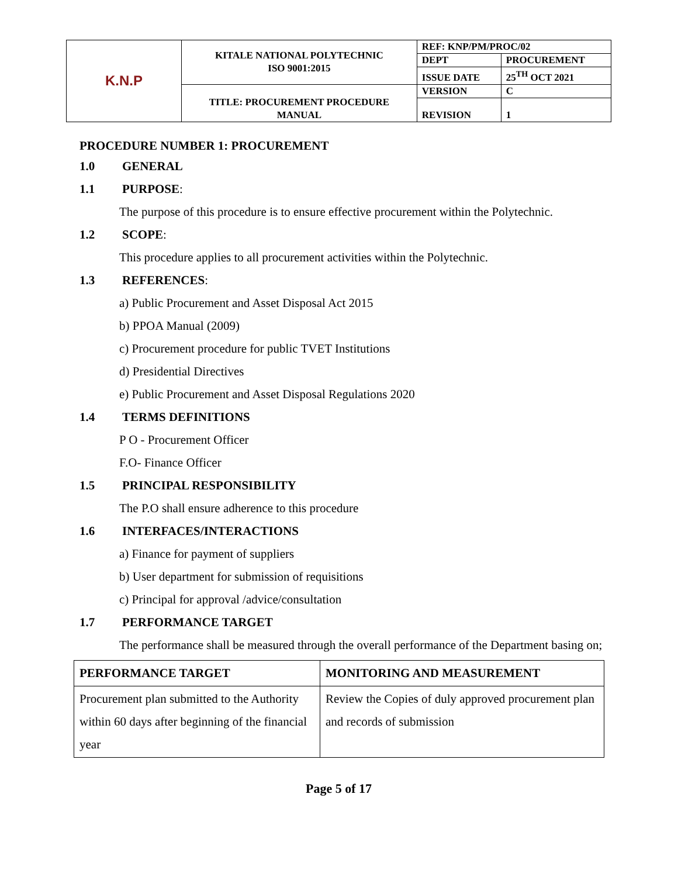| K.N.P | KITALE NATIONAL POLYTECHNIC ISO 9001:2015 | REF: KNP/PM/PROC/02 | |
| | | DEPT | PROCUREMENT |
| | | ISSUE DATE | 25<sup>TH</sup> OCT 2021 |
| | TITLE: PROCUREMENT PROCEDURE MANUAL | VERSION | C |
| | | REVISION | 1 |
PROCEDURE NUMBER 1: PROCUREMENT
1.0 GENERAL
1.1 PURPOSE:
The purpose of this procedure is to ensure effective procurement within the Polytechnic.
1.2 SCOPE:
This procedure applies to all procurement activities within the Polytechnic.
1.3 REFERENCES:
a) Public Procurement and Asset Disposal Act 2015
b) PPOA Manual (2009)
c) Procurement procedure for public TVET Institutions
d) Presidential Directives
e) Public Procurement and Asset Disposal Regulations 2020
1.4 TERMS DEFINITIONS
P O - Procurement Officer
F.O- Finance Officer
1.5 PRINCIPAL RESPONSIBILITY
The P.O shall ensure adherence to this procedure
1.6 INTERFACES/INTERACTIONS
a) Finance for payment of suppliers
b) User department for submission of requisitions
c) Principal for approval /advice/consultation
1.7 PERFORMANCE TARGET
The performance shall be measured through the overall performance of the Department basing on;
| PERFORMANCE TARGET | MONITORING AND MEASUREMENT |
| --- | --- |
| Procurement plan submitted to the Authority within 60 days after beginning of the financial year | Review the Copies of duly approved procurement plan and records of submission |
Page 5 of 17